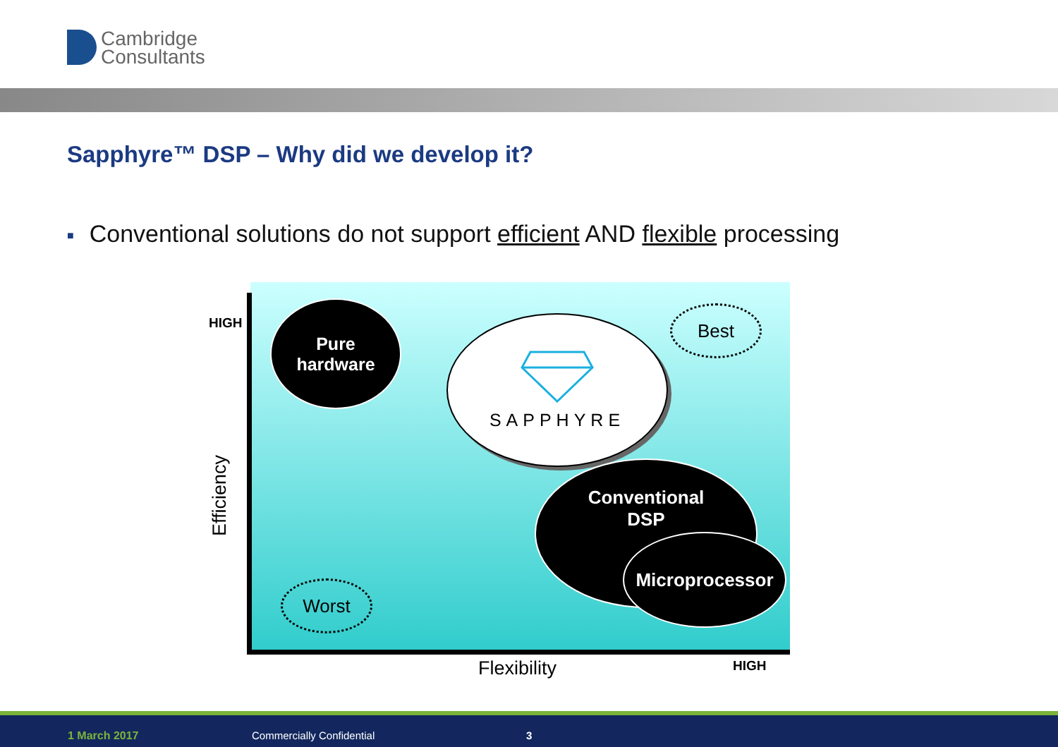Cambridge
Consultants
Sapphyre™ DSP – Why did we develop it?
■ Conventional solutions do not support efficient AND flexible processing
HIGH
Efficiency
Pure
hardware
SAPPHYRE Best
Conventional
DSP
Microprocessor
Worst
Flexibility HIGH
1 March 2017 Commercially Confidential 3